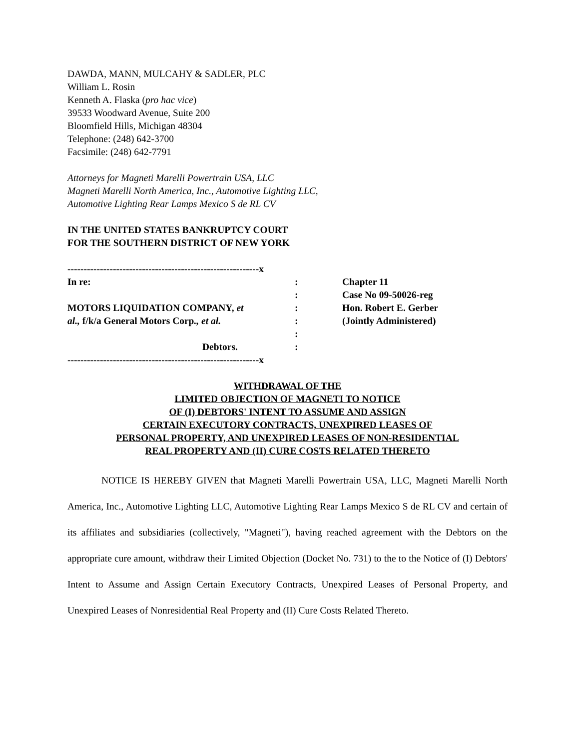DAWDA, MANN, MULCAHY & SADLER, PLC
William L. Rosin
Kenneth A. Flaska (pro hac vice)
39533 Woodward Avenue, Suite 200
Bloomfield Hills, Michigan 48304
Telephone: (248) 642-3700
Facsimile: (248) 642-7791
Attorneys for Magneti Marelli Powertrain USA, LLC
Magneti Marelli North America, Inc., Automotive Lighting LLC,
Automotive Lighting Rear Lamps Mexico S de RL CV
IN THE UNITED STATES BANKRUPTCY COURT
FOR THE SOUTHERN DISTRICT OF NEW YORK
-----------------------------------------------------------x
In re::
:
MOTORS LIQUIDATION COMPANY, et:
al., f/k/a General Motors Corp., et al.:
:
Debtors.:
-----------------------------------------------------------x
Chapter 11
Case No 09-50026-reg
Hon. Robert E. Gerber
(Jointly Administered)
WITHDRAWAL OF THE
LIMITED OBJECTION OF MAGNETI TO NOTICE
OF (I) DEBTORS' INTENT TO ASSUME AND ASSIGN
CERTAIN EXECUTORY CONTRACTS, UNEXPIRED LEASES OF
PERSONAL PROPERTY, AND UNEXPIRED LEASES OF NON-RESIDENTIAL
REAL PROPERTY AND (II) CURE COSTS RELATED THERETO
NOTICE IS HEREBY GIVEN that Magneti Marelli Powertrain USA, LLC, Magneti Marelli North America, Inc., Automotive Lighting LLC, Automotive Lighting Rear Lamps Mexico S de RL CV and certain of its affiliates and subsidiaries (collectively, "Magneti"), having reached agreement with the Debtors on the appropriate cure amount, withdraw their Limited Objection (Docket No. 731) to the to the Notice of (I) Debtors' Intent to Assume and Assign Certain Executory Contracts, Unexpired Leases of Personal Property, and Unexpired Leases of Nonresidential Real Property and (II) Cure Costs Related Thereto.